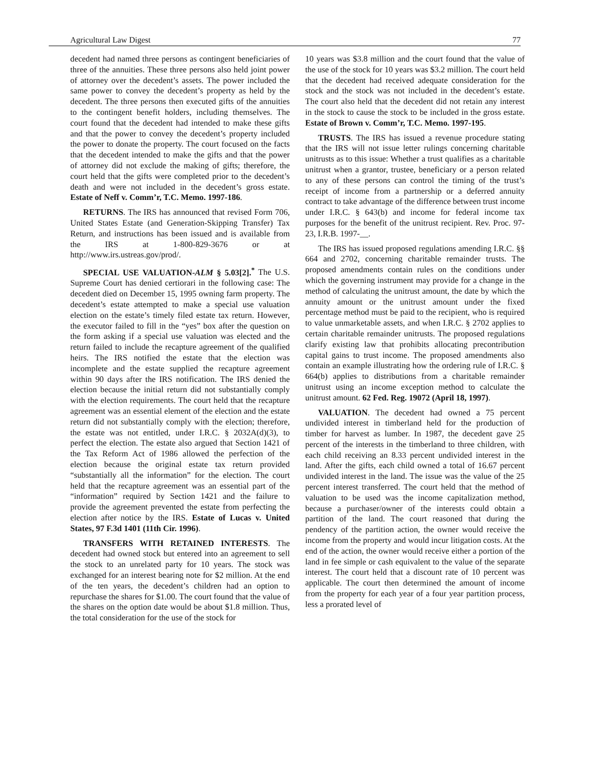Agricultural Law Digest 77
decedent had named three persons as contingent beneficiaries of three of the annuities. These three persons also held joint power of attorney over the decedent’s assets. The power included the same power to convey the decedent’s property as held by the decedent. The three persons then executed gifts of the annuities to the contingent benefit holders, including themselves. The court found that the decedent had intended to make these gifts and that the power to convey the decedent’s property included the power to donate the property. The court focused on the facts that the decedent intended to make the gifts and that the power of attorney did not exclude the making of gifts; therefore, the court held that the gifts were completed prior to the decedent’s death and were not included in the decedent’s gross estate. Estate of Neff v. Comm’r, T.C. Memo. 1997-186.
RETURNS. The IRS has announced that revised Form 706, United States Estate (and Generation-Skipping Transfer) Tax Return, and instructions has been issued and is available from the IRS at 1-800-829-3676 or at http://www.irs.ustreas.gov/prod/.
SPECIAL USE VALUATION-ALM § 5.03[2].<sup>*</sup> The U.S. Supreme Court has denied certiorari in the following case: The decedent died on December 15, 1995 owning farm property. The decedent’s estate attempted to make a special use valuation election on the estate’s timely filed estate tax return. However, the executor failed to fill in the “yes” box after the question on the form asking if a special use valuation was elected and the return failed to include the recapture agreement of the qualified heirs. The IRS notified the estate that the election was incomplete and the estate supplied the recapture agreement within 90 days after the IRS notification. The IRS denied the election because the initial return did not substantially comply with the election requirements. The court held that the recapture agreement was an essential element of the election and the estate return did not substantially comply with the election; therefore, the estate was not entitled, under I.R.C. § 2032A(d)(3), to perfect the election. The estate also argued that Section 1421 of the Tax Reform Act of 1986 allowed the perfection of the election because the original estate tax return provided “substantially all the information” for the election. The court held that the recapture agreement was an essential part of the “information” required by Section 1421 and the failure to provide the agreement prevented the estate from perfecting the election after notice by the IRS. Estate of Lucas v. United States, 97 F.3d 1401 (11th Cir. 1996).
TRANSFERS WITH RETAINED INTERESTS. The decedent had owned stock but entered into an agreement to sell the stock to an unrelated party for 10 years. The stock was exchanged for an interest bearing note for $2 million. At the end of the ten years, the decedent’s children had an option to repurchase the shares for $1.00. The court found that the value of the shares on the option date would be about $1.8 million. Thus, the total consideration for the use of the stock for
10 years was $3.8 million and the court found that the value of the use of the stock for 10 years was $3.2 million. The court held that the decedent had received adequate consideration for the stock and the stock was not included in the decedent’s estate. The court also held that the decedent did not retain any interest in the stock to cause the stock to be included in the gross estate. Estate of Brown v. Comm’r, T.C. Memo. 1997-195.
TRUSTS. The IRS has issued a revenue procedure stating that the IRS will not issue letter rulings concerning charitable unitrusts as to this issue: Whether a trust qualifies as a charitable unitrust when a grantor, trustee, beneficiary or a person related to any of these persons can control the timing of the trust’s receipt of income from a partnership or a deferred annuity contract to take advantage of the difference between trust income under I.R.C. § 643(b) and income for federal income tax purposes for the benefit of the unitrust recipient. Rev. Proc. 97-23, I.R.B. 1997-__.
The IRS has issued proposed regulations amending I.R.C. §§ 664 and 2702, concerning charitable remainder trusts. The proposed amendments contain rules on the conditions under which the governing instrument may provide for a change in the method of calculating the unitrust amount, the date by which the annuity amount or the unitrust amount under the fixed percentage method must be paid to the recipient, who is required to value unmarketable assets, and when I.R.C. § 2702 applies to certain charitable remainder unitrusts. The proposed regulations clarify existing law that prohibits allocating precontribution capital gains to trust income. The proposed amendments also contain an example illustrating how the ordering rule of I.R.C. § 664(b) applies to distributions from a charitable remainder unitrust using an income exception method to calculate the unitrust amount. 62 Fed. Reg. 19072 (April 18, 1997).
VALUATION. The decedent had owned a 75 percent undivided interest in timberland held for the production of timber for harvest as lumber. In 1987, the decedent gave 25 percent of the interests in the timberland to three children, with each child receiving an 8.33 percent undivided interest in the land. After the gifts, each child owned a total of 16.67 percent undivided interest in the land. The issue was the value of the 25 percent interest transferred. The court held that the method of valuation to be used was the income capitalization method, because a purchaser/owner of the interests could obtain a partition of the land. The court reasoned that during the pendency of the partition action, the owner would receive the income from the property and would incur litigation costs. At the end of the action, the owner would receive either a portion of the land in fee simple or cash equivalent to the value of the separate interest. The court held that a discount rate of 10 percent was applicable. The court then determined the amount of income from the property for each year of a four year partition process, less a prorated level of